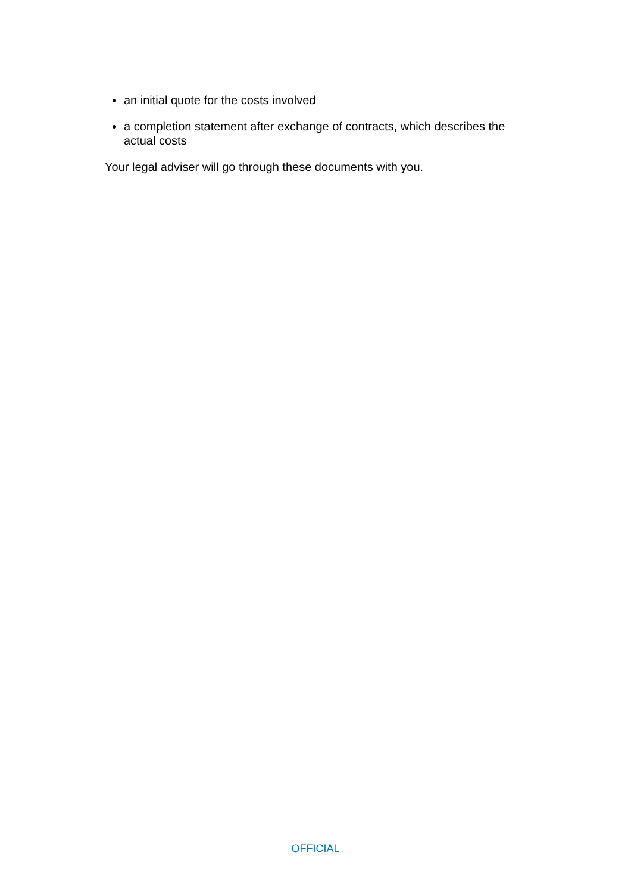an initial quote for the costs involved
a completion statement after exchange of contracts, which describes the actual costs
Your legal adviser will go through these documents with you.
OFFICIAL